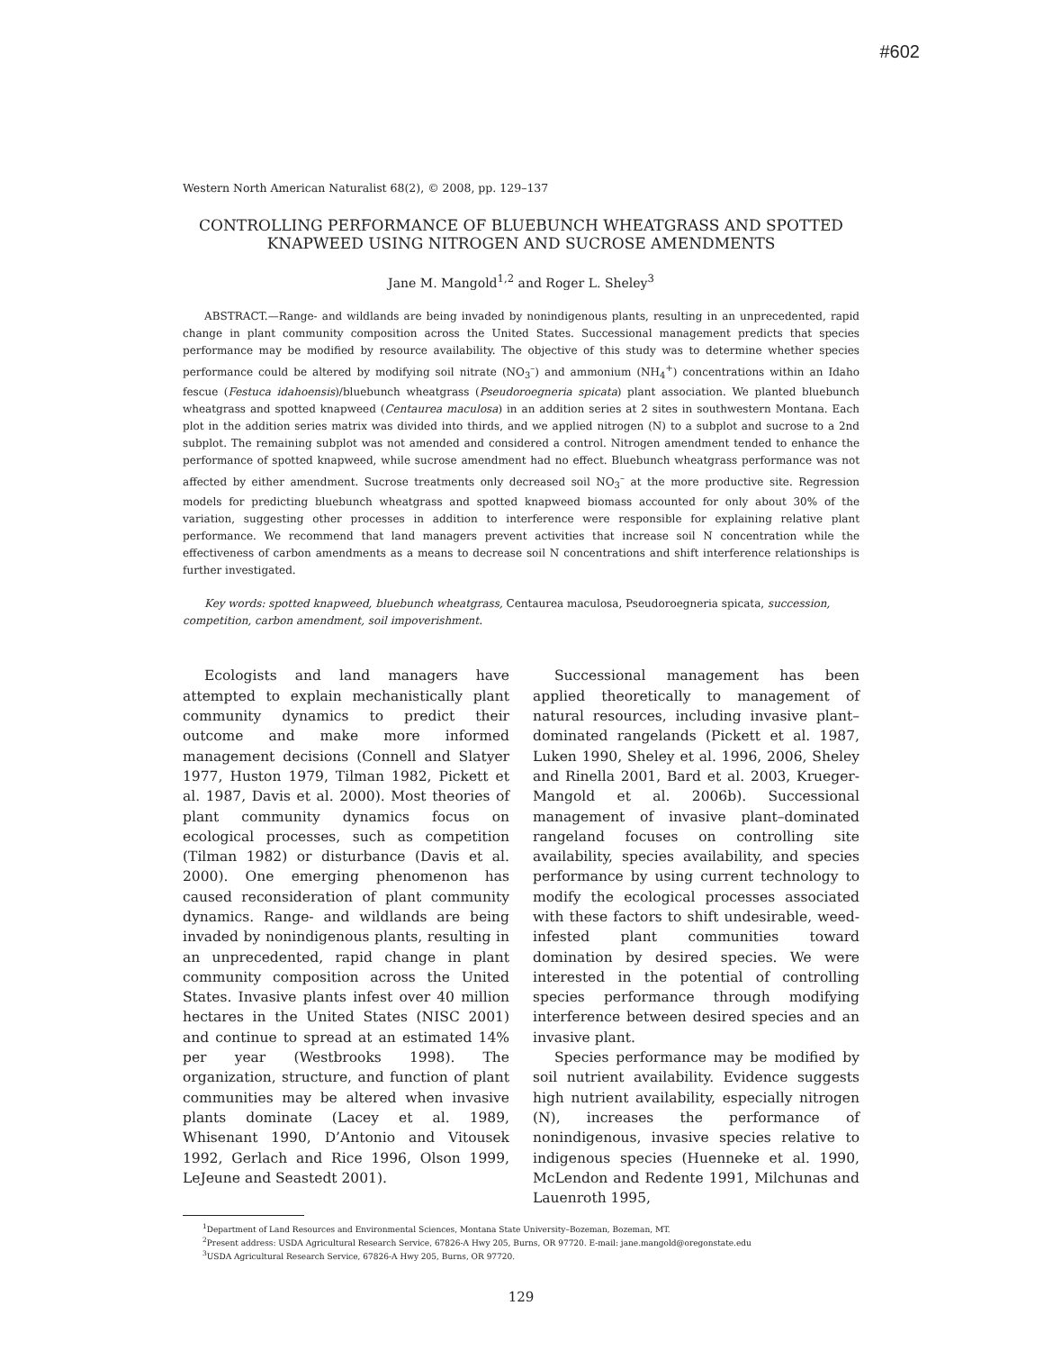#602
Western North American Naturalist 68(2), © 2008, pp. 129–137
CONTROLLING PERFORMANCE OF BLUEBUNCH WHEATGRASS AND SPOTTED KNAPWEED USING NITROGEN AND SUCROSE AMENDMENTS
Jane M. Mangold<sup>1,2</sup> and Roger L. Sheley<sup>3</sup>
ABSTRACT.—Range- and wildlands are being invaded by nonindigenous plants, resulting in an unprecedented, rapid change in plant community composition across the United States. Successional management predicts that species performance may be modified by resource availability. The objective of this study was to determine whether species performance could be altered by modifying soil nitrate (NO<sub>3</sub><sup>–</sup>) and ammonium (NH<sub>4</sub><sup>+</sup>) concentrations within an Idaho fescue (Festuca idahoensis)/bluebunch wheatgrass (Pseudoroegneria spicata) plant association. We planted bluebunch wheatgrass and spotted knapweed (Centaurea maculosa) in an addition series at 2 sites in southwestern Montana. Each plot in the addition series matrix was divided into thirds, and we applied nitrogen (N) to a subplot and sucrose to a 2nd subplot. The remaining subplot was not amended and considered a control. Nitrogen amendment tended to enhance the performance of spotted knapweed, while sucrose amendment had no effect. Bluebunch wheatgrass performance was not affected by either amendment. Sucrose treatments only decreased soil NO<sub>3</sub><sup>–</sup> at the more productive site. Regression models for predicting bluebunch wheatgrass and spotted knapweed biomass accounted for only about 30% of the variation, suggesting other processes in addition to interference were responsible for explaining relative plant performance. We recommend that land managers prevent activities that increase soil N concentration while the effectiveness of carbon amendments as a means to decrease soil N concentrations and shift interference relationships is further investigated.
Key words: spotted knapweed, bluebunch wheatgrass, Centaurea maculosa, Pseudoroegneria spicata, succession, competition, carbon amendment, soil impoverishment.
Ecologists and land managers have attempted to explain mechanistically plant community dynamics to predict their outcome and make more informed management decisions (Connell and Slatyer 1977, Huston 1979, Tilman 1982, Pickett et al. 1987, Davis et al. 2000). Most theories of plant community dynamics focus on ecological processes, such as competition (Tilman 1982) or disturbance (Davis et al. 2000). One emerging phenomenon has caused reconsideration of plant community dynamics. Range- and wildlands are being invaded by nonindigenous plants, resulting in an unprecedented, rapid change in plant community composition across the United States. Invasive plants infest over 40 million hectares in the United States (NISC 2001) and continue to spread at an estimated 14% per year (Westbrooks 1998). The organization, structure, and function of plant communities may be altered when invasive plants dominate (Lacey et al. 1989, Whisenant 1990, D’Antonio and Vitousek 1992, Gerlach and Rice 1996, Olson 1999, LeJeune and Seastedt 2001).
Successional management has been applied theoretically to management of natural resources, including invasive plant–dominated rangelands (Pickett et al. 1987, Luken 1990, Sheley et al. 1996, 2006, Sheley and Rinella 2001, Bard et al. 2003, Krueger-Mangold et al. 2006b). Successional management of invasive plant–dominated rangeland focuses on controlling site availability, species availability, and species performance by using current technology to modify the ecological processes associated with these factors to shift undesirable, weed-infested plant communities toward domination by desired species. We were interested in the potential of controlling species performance through modifying interference between desired species and an invasive plant.
Species performance may be modified by soil nutrient availability. Evidence suggests high nutrient availability, especially nitrogen (N), increases the performance of nonindigenous, invasive species relative to indigenous species (Huenneke et al. 1990, McLendon and Redente 1991, Milchunas and Lauenroth 1995,
<sup>1</sup> Department of Land Resources and Environmental Sciences, Montana State University–Bozeman, Bozeman, MT.
<sup>2</sup> Present address: USDA Agricultural Research Service, 67826-A Hwy 205, Burns, OR 97720. E-mail: jane.mangold@oregonstate.edu
<sup>3</sup> USDA Agricultural Research Service, 67826-A Hwy 205, Burns, OR 97720.
129